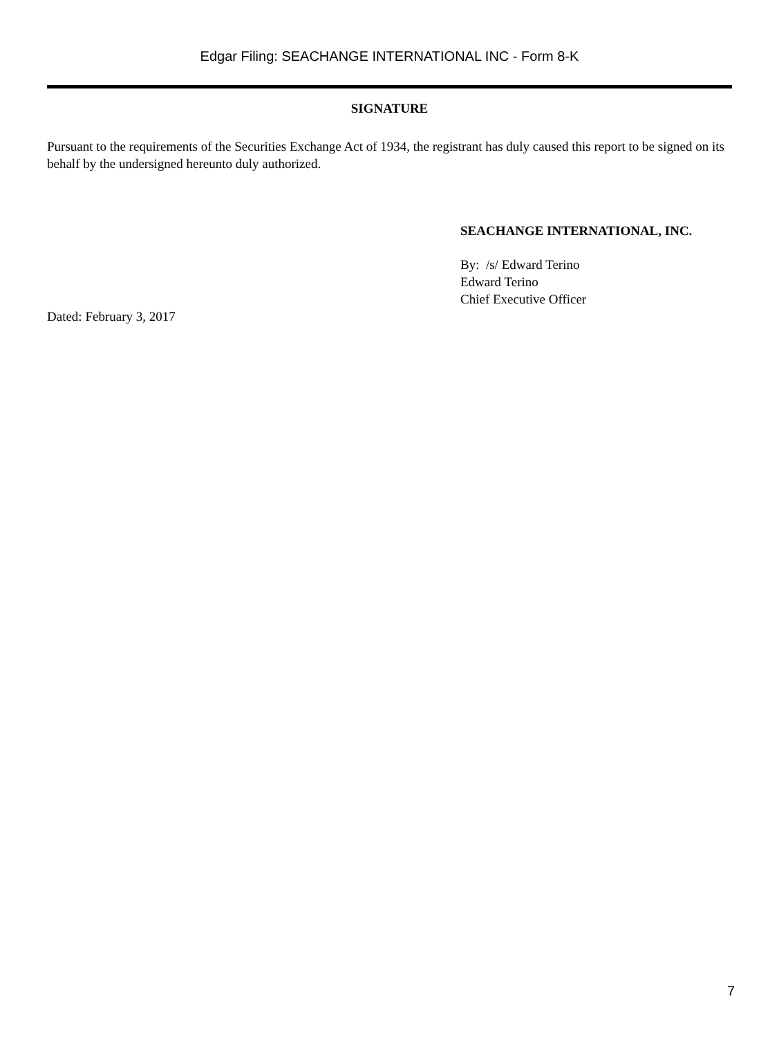Edgar Filing: SEACHANGE INTERNATIONAL INC - Form 8-K
SIGNATURE
Pursuant to the requirements of the Securities Exchange Act of 1934, the registrant has duly caused this report to be signed on its behalf by the undersigned hereunto duly authorized.
SEACHANGE INTERNATIONAL, INC.
By: /s/ Edward Terino
Edward Terino
Chief Executive Officer
Dated: February 3, 2017
7